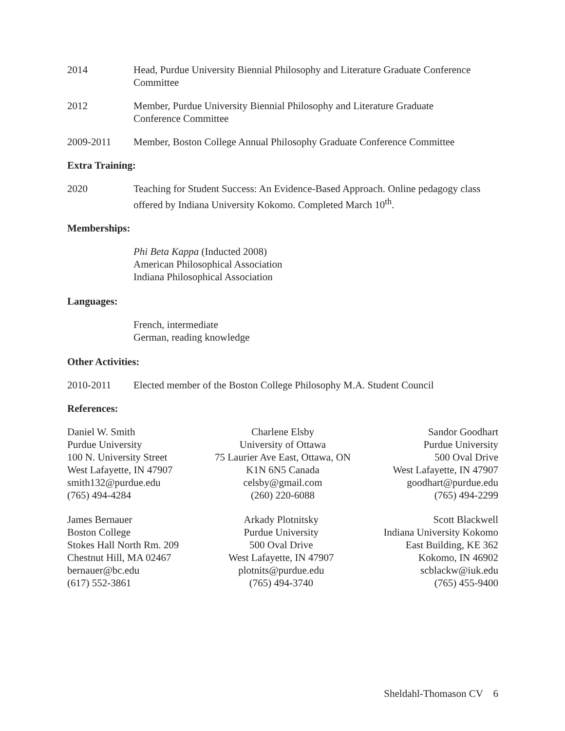2014 Head, Purdue University Biennial Philosophy and Literature Graduate Conference Committee
2012 Member, Purdue University Biennial Philosophy and Literature Graduate
Conference Committee
2009-2011 Member, Boston College Annual Philosophy Graduate Conference Committee
Extra Training:
2020 Teaching for Student Success: An Evidence-Based Approach. Online pedagogy class offered by Indiana University Kokomo. Completed March 10<sup>th</sup>.
Memberships:
Phi Beta Kappa (Inducted 2008)
American Philosophical Association
Indiana Philosophical Association
Languages:
French, intermediate
German, reading knowledge
Other Activities:
2010-2011 Elected member of the Boston College Philosophy M.A. Student Council
References:
Daniel W. Smith
Purdue University
100 N. University Street
West Lafayette, IN 47907
smith132@purdue.edu
(765) 494-4284
Charlene Elsby
University of Ottawa
75 Laurier Ave East, Ottawa, ON
K1N 6N5 Canada
celsby@gmail.com
(260) 220-6088
Sandor Goodhart
Purdue University
500 Oval Drive
West Lafayette, IN 47907
goodhart@purdue.edu
(765) 494-2299
James Bernauer
Boston College
Stokes Hall North Rm. 209
Chestnut Hill, MA 02467
bernauer@bc.edu
(617) 552-3861
Arkady Plotnitsky
Purdue University
500 Oval Drive
West Lafayette, IN 47907
plotnits@purdue.edu
(765) 494-3740
Scott Blackwell
Indiana University Kokomo
East Building, KE 362
Kokomo, IN 46902
scblackw@iuk.edu
(765) 455-9400
Sheldahl-Thomason CV 6